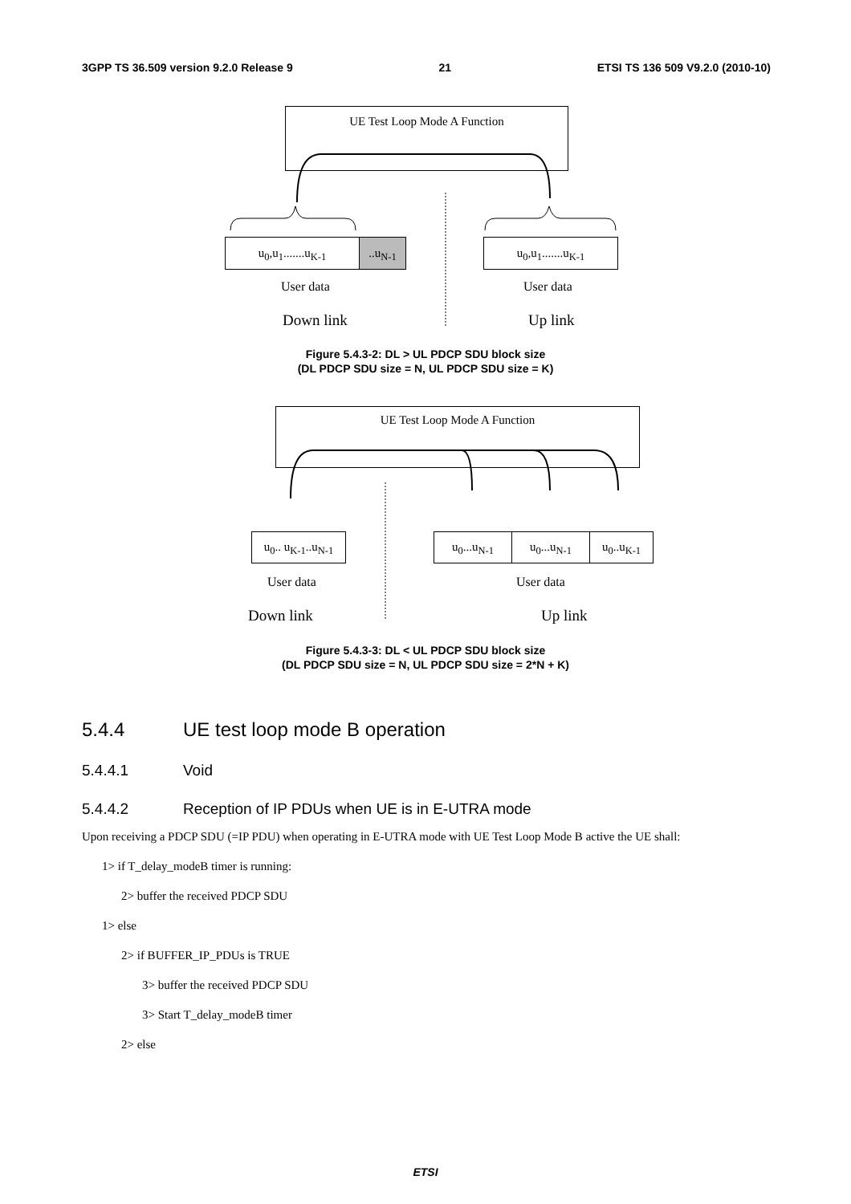3GPP TS 36.509 version 9.2.0 Release 9 21 ETSI TS 136 509 V9.2.0 (2010-10)
UE Test Loop Mode A Function
u<sub>0</sub>,u<sub>1</sub>.......u<sub>K-1</sub> ..u<sub>N-1</sub> u<sub>0</sub>,u<sub>1</sub>.......u<sub>K-1</sub>
User data User data
Down link Up link
Figure 5.4.3-2: DL > UL PDCP SDU block size
(DL PDCP SDU size = N, UL PDCP SDU size = K)
UE Test Loop Mode A Function
u<sub>0</sub>.. u<sub>K-1</sub>..u<sub>N-1</sub>
u<sub>0</sub>...u<sub>N-1</sub> u<sub>0</sub>...u<sub>N-1</sub> u<sub>0</sub>..u<sub>K-1</sub>
User data User data
Down link Up link
Figure 5.4.3-3: DL < UL PDCP SDU block size
(DL PDCP SDU size = N, UL PDCP SDU size = 2*N + K)
5.4.4 UE test loop mode B operation
5.4.4.1 Void
5.4.4.2 Reception of IP PDUs when UE is in E-UTRA mode
Upon receiving a PDCP SDU (=IP PDU) when operating in E-UTRA mode with UE Test Loop Mode B active the UE shall:
1> if T_delay_modeB timer is running:
2> buffer the received PDCP SDU
1> else
2> if BUFFER_IP_PDUs is TRUE
3> buffer the received PDCP SDU
3> Start T_delay_modeB timer
2> else
ETSI